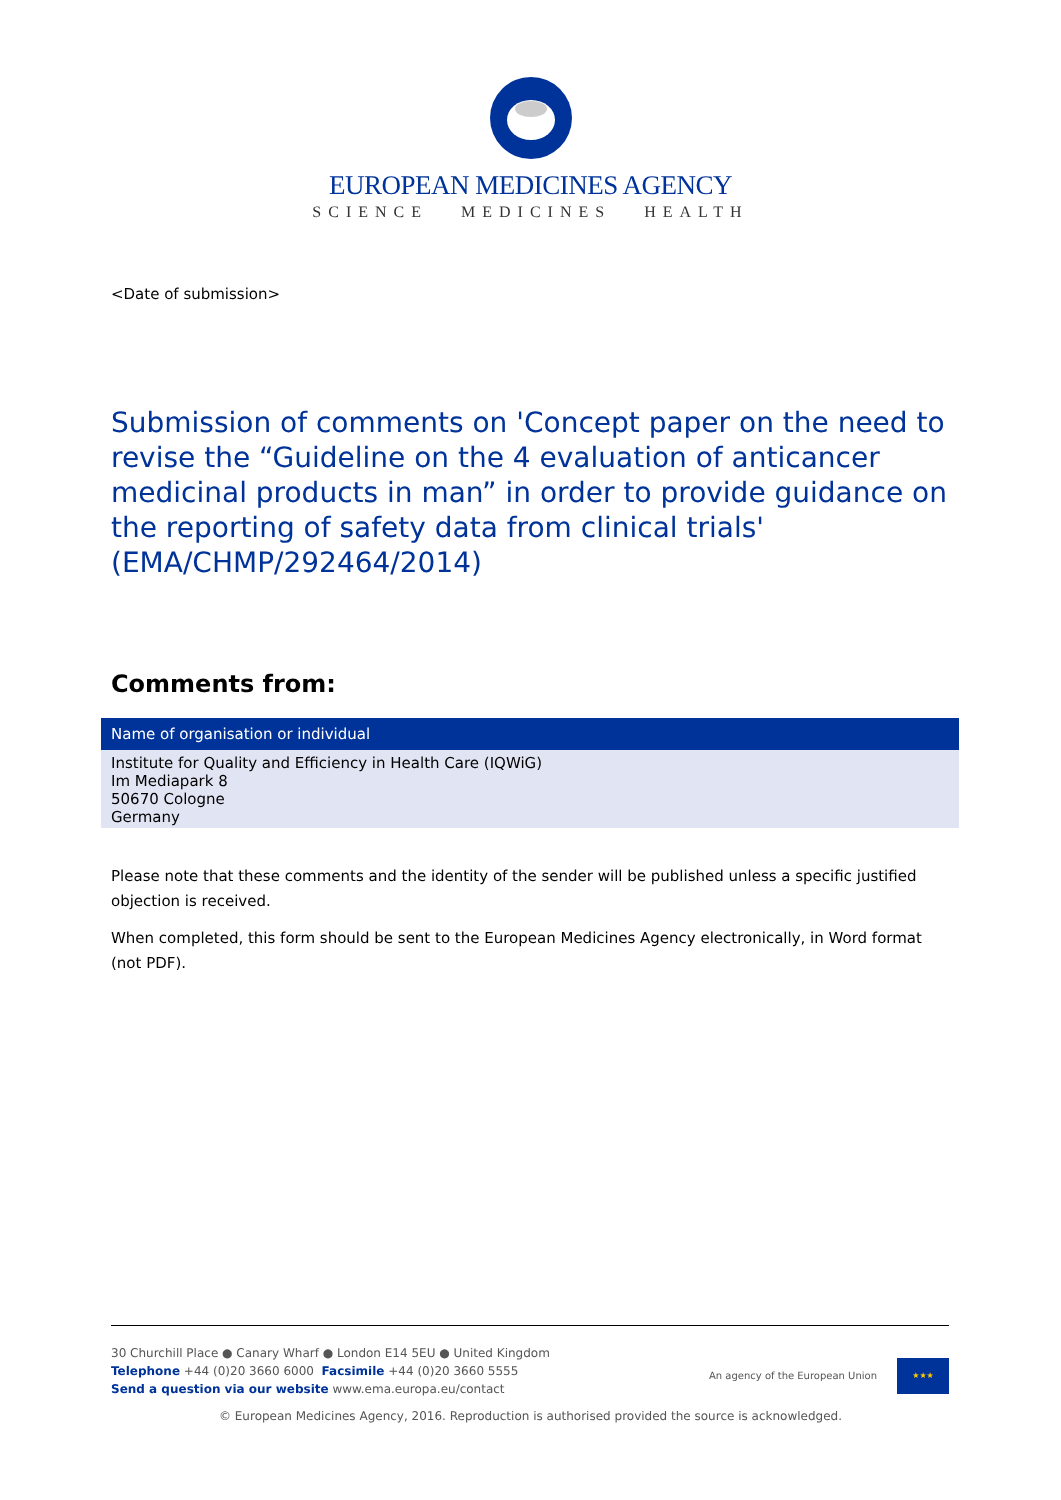EUROPEAN MEDICINES AGENCY
SCIENCE MEDICINES HEALTH
<Date of submission>
Submission of comments on 'Concept paper on the need to revise the “Guideline on the 4 evaluation of anticancer medicinal products in man” in order to provide guidance on the reporting of safety data from clinical trials' (EMA/CHMP/292464/2014)
Comments from:
| Name of organisation or individual |
| --- |
| Institute for Quality and Efficiency in Health Care (IQWiG) Im Mediapark 8 50670 Cologne Germany |
Please note that these comments and the identity of the sender will be published unless a specific justified objection is received.
When completed, this form should be sent to the European Medicines Agency electronically, in Word format (not PDF).
30 Churchill Place ● Canary Wharf ● London E14 5EU ● United Kingdom
Telephone +44 (0)20 3660 6000 Facsimile +44 (0)20 3660 5555
Send a question via our website www.ema.europa.eu/contact
An agency of the European Union
★★★
© European Medicines Agency, 2016. Reproduction is authorised provided the source is acknowledged.